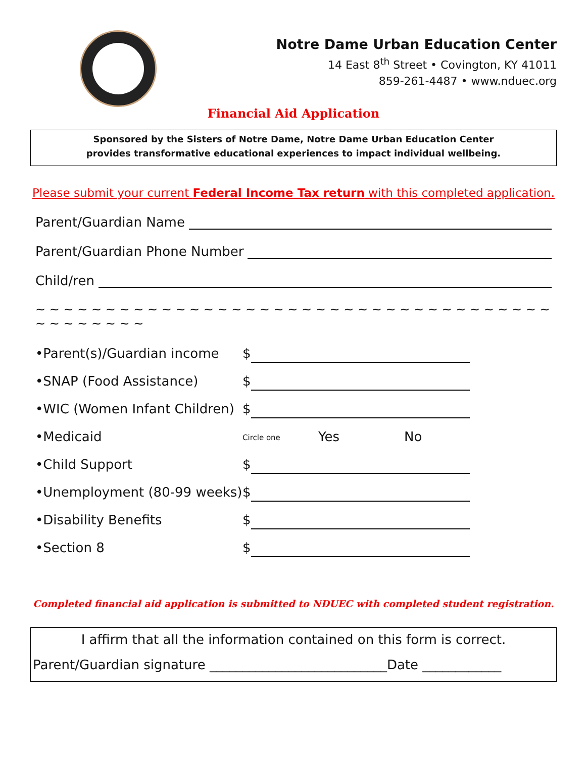Notre Dame Urban Education Center
14 East 8<sup>th</sup> Street • Covington, KY 41011
859-261-4487 • www.nduec.org
Financial Aid Application
Sponsored by the Sisters of Notre Dame, Notre Dame Urban Education Center
provides transformative educational experiences to impact individual wellbeing.
Please submit your current Federal Income Tax return with this completed application.
Parent/Guardian Name
Parent/Guardian Phone Number
Child/ren
~ ~ ~ ~ ~ ~ ~ ~ ~ ~ ~ ~ ~ ~ ~ ~ ~ ~ ~ ~ ~ ~ ~ ~ ~ ~ ~ ~ ~ ~ ~ ~ ~ ~ ~ ~ ~ ~ ~ ~ ~ ~ ~ ~ ~
•Parent(s)/Guardian income $
•SNAP (Food Assistance) $
•WIC (Women Infant Children)
$
•Medicaid
Circle one Yes No
•Child Support $
•Unemployment (80-99 weeks)
$
•Disability Benefits $
•Section 8 $
Completed financial aid application is submitted to NDUEC with completed student registration.
I affirm that all the information contained on this form is correct.
Parent/Guardian signature ___________________________Date ____________